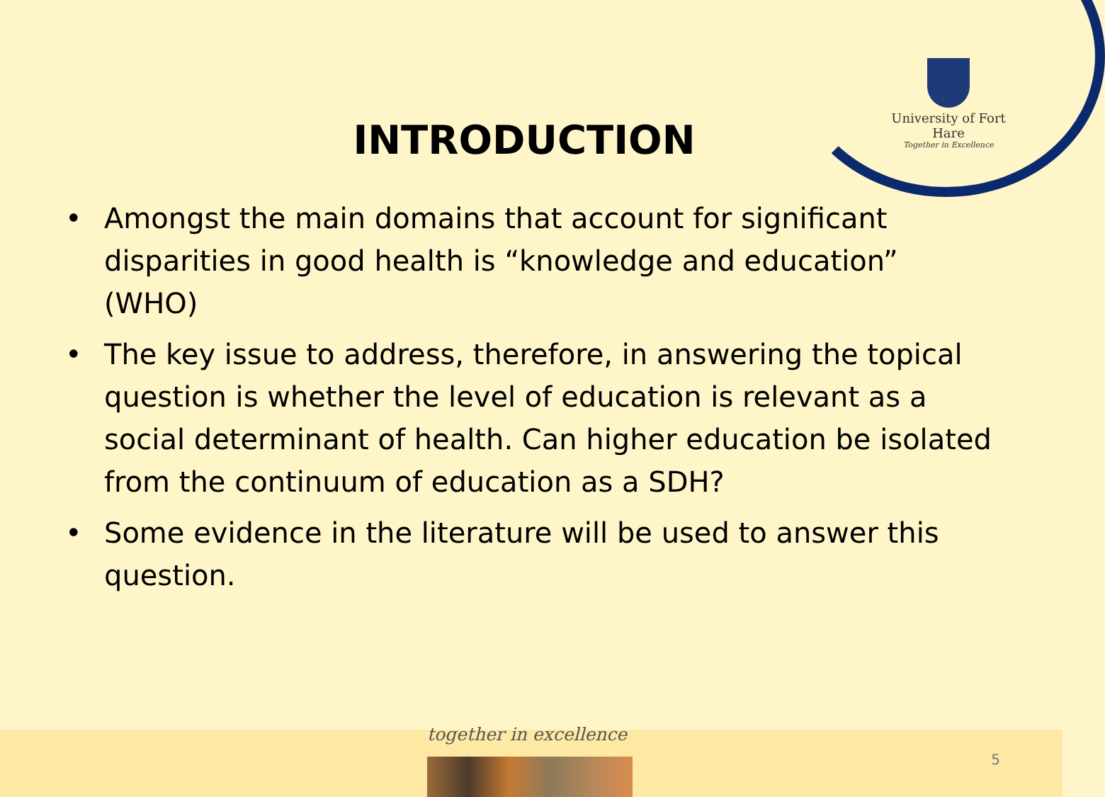University of Fort Hare
Together in Excellence
INTRODUCTION
• Amongst the main domains that account for significant disparities in good health is “knowledge and education” (WHO)
• The key issue to address, therefore, in answering the topical question is whether the level of education is relevant as a social determinant of health. Can higher education be isolated from the continuum of education as a SDH?
• Some evidence in the literature will be used to answer this question.
together in excellence
5